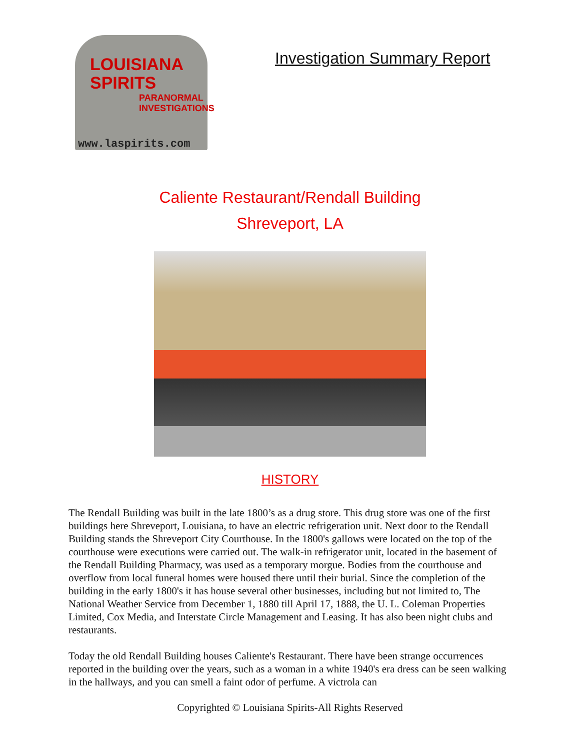LOUISIANA
SPIRITS
PARANORMAL INVESTIGATIONS
www.laspirits.com
Investigation Summary Report
Caliente Restaurant/Rendall Building
Shreveport, LA
HISTORY
The Rendall Building was built in the late 1800’s as a drug store. This drug store was one of the first buildings here Shreveport, Louisiana, to have an electric refrigeration unit. Next door to the Rendall Building stands the Shreveport City Courthouse. In the 1800's gallows were located on the top of the courthouse were executions were carried out. The walk-in refrigerator unit, located in the basement of the Rendall Building Pharmacy, was used as a temporary morgue. Bodies from the courthouse and overflow from local funeral homes were housed there until their burial. Since the completion of the building in the early 1800's it has house several other businesses, including but not limited to, The National Weather Service from December 1, 1880 till April 17, 1888, the U. L. Coleman Properties Limited, Cox Media, and Interstate Circle Management and Leasing. It has also been night clubs and restaurants.
Today the old Rendall Building houses Caliente's Restaurant. There have been strange occurrences reported in the building over the years, such as a woman in a white 1940's era dress can be seen walking in the hallways, and you can smell a faint odor of perfume. A victrola can
Copyrighted © Louisiana Spirits-All Rights Reserved